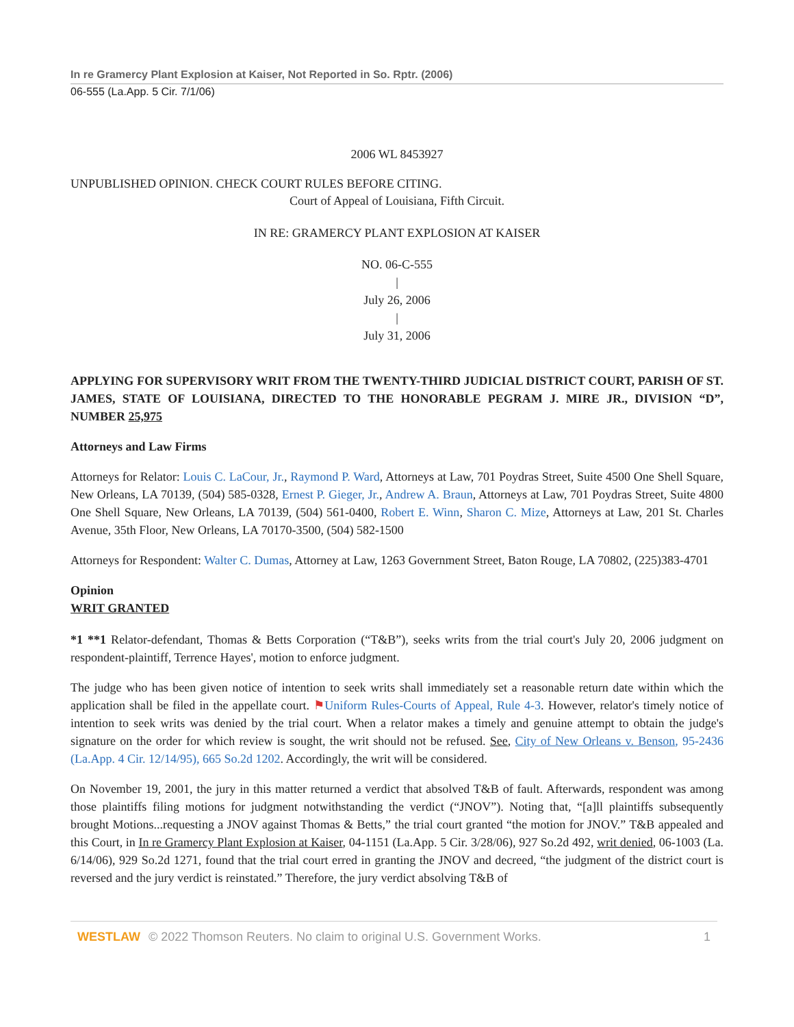In re Gramercy Plant Explosion at Kaiser, Not Reported in So. Rptr. (2006)
06-555 (La.App. 5 Cir. 7/1/06)
2006 WL 8453927
UNPUBLISHED OPINION. CHECK COURT RULES BEFORE CITING.
Court of Appeal of Louisiana, Fifth Circuit.
IN RE: GRAMERCY PLANT EXPLOSION AT KAISER
NO. 06-C-555
|
July 26, 2006
|
July 31, 2006
APPLYING FOR SUPERVISORY WRIT FROM THE TWENTY-THIRD JUDICIAL DISTRICT COURT, PARISH OF ST. JAMES, STATE OF LOUISIANA, DIRECTED TO THE HONORABLE PEGRAM J. MIRE JR., DIVISION “D”, NUMBER 25,975
Attorneys and Law Firms
Attorneys for Relator: Louis C. LaCour, Jr., Raymond P. Ward, Attorneys at Law, 701 Poydras Street, Suite 4500 One Shell Square, New Orleans, LA 70139, (504) 585-0328, Ernest P. Gieger, Jr., Andrew A. Braun, Attorneys at Law, 701 Poydras Street, Suite 4800 One Shell Square, New Orleans, LA 70139, (504) 561-0400, Robert E. Winn, Sharon C. Mize, Attorneys at Law, 201 St. Charles Avenue, 35th Floor, New Orleans, LA 70170-3500, (504) 582-1500
Attorneys for Respondent: Walter C. Dumas, Attorney at Law, 1263 Government Street, Baton Rouge, LA 70802, (225)383-4701
Opinion
WRIT GRANTED
*1 **1 Relator-defendant, Thomas & Betts Corporation (“T&B”), seeks writs from the trial court's July 20, 2006 judgment on respondent-plaintiff, Terrence Hayes', motion to enforce judgment.
The judge who has been given notice of intention to seek writs shall immediately set a reasonable return date within which the application shall be filed in the appellate court. ⚑Uniform Rules-Courts of Appeal, Rule 4-3. However, relator's timely notice of intention to seek writs was denied by the trial court. When a relator makes a timely and genuine attempt to obtain the judge's signature on the order for which review is sought, the writ should not be refused. See, City of New Orleans v. Benson, 95-2436 (La.App. 4 Cir. 12/14/95), 665 So.2d 1202. Accordingly, the writ will be considered.
On November 19, 2001, the jury in this matter returned a verdict that absolved T&B of fault. Afterwards, respondent was among those plaintiffs filing motions for judgment notwithstanding the verdict (“JNOV”). Noting that, “[a]ll plaintiffs subsequently brought Motions...requesting a JNOV against Thomas & Betts,” the trial court granted “the motion for JNOV.” T&B appealed and this Court, in In re Gramercy Plant Explosion at Kaiser, 04-1151 (La.App. 5 Cir. 3/28/06), 927 So.2d 492, writ denied, 06-1003 (La. 6/14/06), 929 So.2d 1271, found that the trial court erred in granting the JNOV and decreed, “the judgment of the district court is reversed and the jury verdict is reinstated.” Therefore, the jury verdict absolving T&B of
WESTLAW © 2022 Thomson Reuters. No claim to original U.S. Government Works. 1